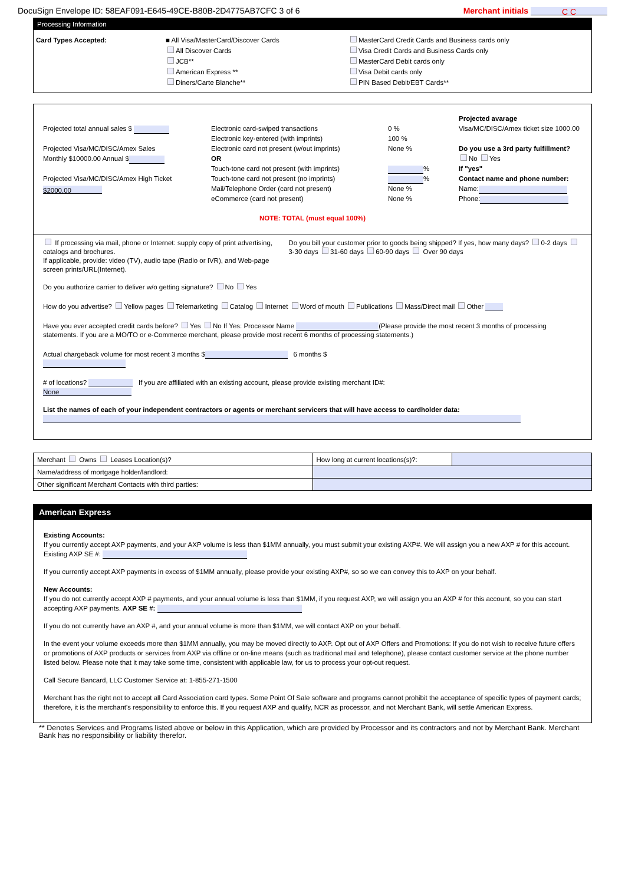DocuSign Envelope ID: 58EAF091-E645-49CE-B80B-2D4775AB7CFC 3 of 6 Merchant initials C C
Processing Information
Card Types Accepted: ■ All Visa/MasterCard/Discover Cards
All Discover Cards
JCB**
American Express **
Diners/Carte Blanche**
MasterCard Credit Cards and Business cards only
Visa Credit Cards and Business Cards only
MasterCard Debit cards only
Visa Debit cards only
PIN Based Debit/EBT Cards**
Projected total annual sales $
Projected Visa/MC/DISC/Amex Sales
Monthly $10000.00 Annual $
Projected Visa/MC/DISC/Amex High Ticket
$2000.00
Electronic card-swiped transactions
Electronic key-entered (with imprints)
Electronic card not present (w/out imprints)
OR
Touch-tone card not present (with imprints)
Touch-tone card not present (no imprints)
Mail/Telephone Order (card not present)
eCommerce (card not present)
0 %
100 %
None %
%
%
None %
None %
Projected avarage
Visa/MC/DISC/Amex ticket size 1000.00
Do you use a 3rd party fulfillment?
No Yes
If "yes"
Contact name and phone number:
Name:
Phone:
NOTE: TOTAL (must equal 100%)
If processing via mail, phone or Internet: supply copy of print advertising, catalogs and brochures.
If applicable, provide: video (TV), audio tape (Radio or IVR), and Web-page screen prints/URL(Internet).
Do you authorize carrier to deliver w/o getting signature? No Yes
Do you bill your customer prior to goods being shipped? If yes, how many days? 0-2 days 3-30 days 31-60 days 60-90 days Over 90 days
How do you advertise? Yellow pages Telemarketing Catalog Internet Word of mouth Publications Mass/Direct mail Other
Have you ever accepted credit cards before? Yes No If Yes: Processor Name (Please provide the most recent 3 months of processing statements. If you are a MO/TO or e-Commerce merchant, please provide most recent 6 months of processing statements.)
Actual chargeback volume for most recent 3 months $ 6 months $
# of locations? If you are affiliated with an existing account, please provide existing merchant ID#:
None
List the names of each of your independent contractors or agents or merchant servicers that will have access to cardholder data:
| Merchant Owns Leases Location(s)? | How long at current locations(s)?: | |
| Name/address of mortgage holder/landlord: | | |
| Other significant Merchant Contacts with third parties: | | |
American Express
Existing Accounts:
If you currently accept AXP payments, and your AXP volume is less than $1MM annually, you must submit your existing AXP#. We will assign you a new AXP # for this account. Existing AXP SE #:
If you currently accept AXP payments in excess of $1MM annually, please provide your existing AXP#, so so we can convey this to AXP on your behalf.
New Accounts:
If you do not currently accept AXP # payments, and your annual volume is less than $1MM, if you request AXP, we will assign you an AXP # for this account, so you can start accepting AXP payments. AXP SE #:
If you do not currently have an AXP #, and your annual volume is more than $1MM, we will contact AXP on your behalf.
In the event your volume exceeds more than $1MM annually, you may be moved directly to AXP. Opt out of AXP Offers and Promotions: If you do not wish to receive future offers or promotions of AXP products or services from AXP via offline or on-line means (such as traditional mail and telephone), please contact customer service at the phone number listed below. Please note that it may take some time, consistent with applicable law, for us to process your opt-out request.
Call Secure Bancard, LLC Customer Service at: 1-855-271-1500
Merchant has the right not to accept all Card Association card types. Some Point Of Sale software and programs cannot prohibit the acceptance of specific types of payment cards; therefore, it is the merchant's responsibility to enforce this. If you request AXP and qualify, NCR as processor, and not Merchant Bank, will settle American Express.
** Denotes Services and Programs listed above or below in this Application, which are provided by Processor and its contractors and not by Merchant Bank. Merchant Bank has no responsibility or liability therefor.